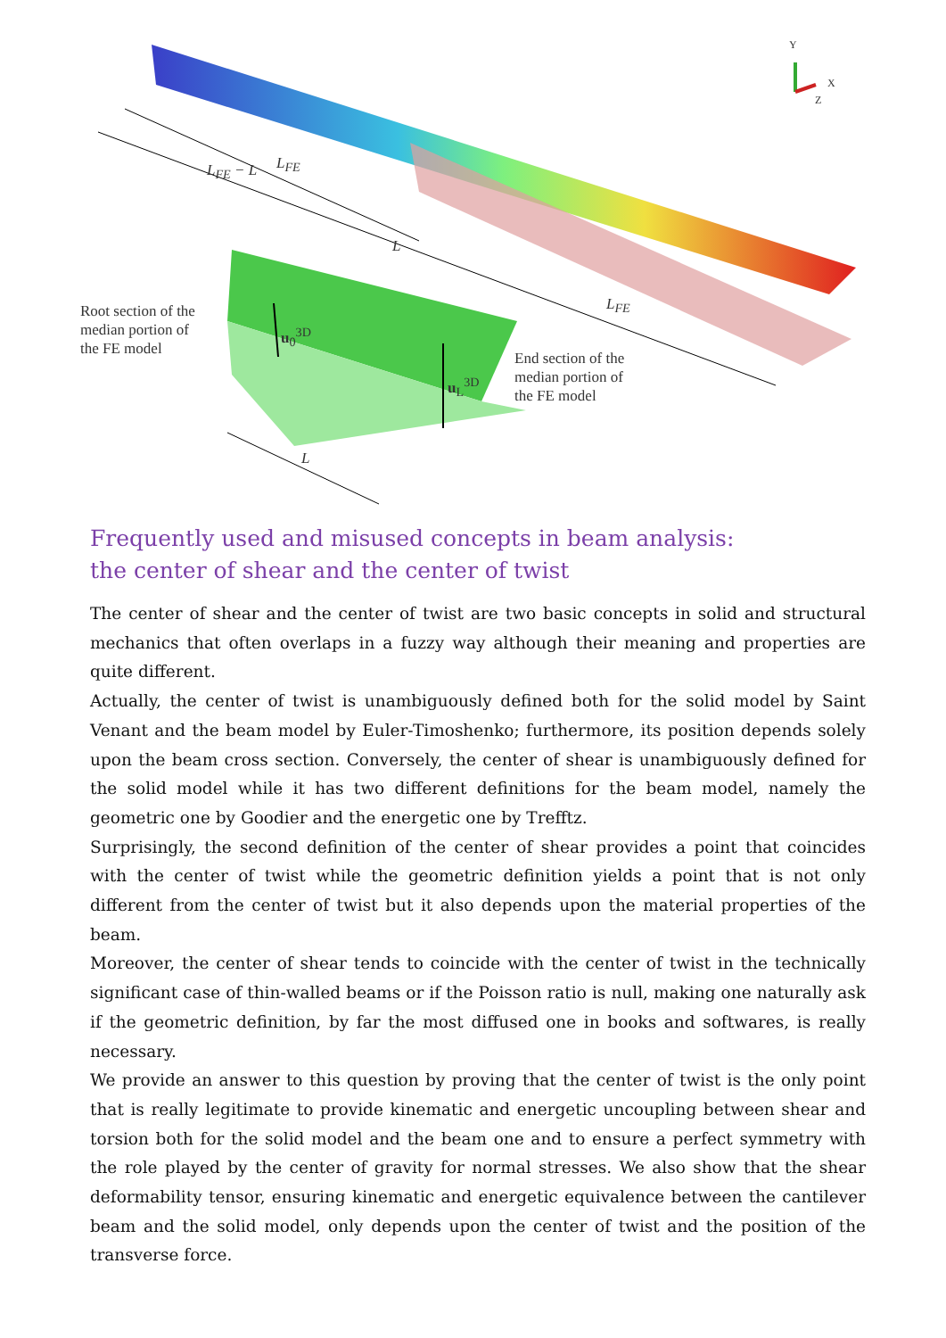Y
X
Z
L<sub>FE</sub> − L L<sub>FE</sub>
L
L<sub>FE</sub>
Root section of the
median portion of
the FE model
u<sub>0</sub><sup>3D</sup>
u<sub>L</sub><sup>3D</sup>
End section of the
median portion of
the FE model
L
Frequently used and misused concepts in beam analysis:
the center of shear and the center of twist
The center of shear and the center of twist are two basic concepts in solid and structural mechanics that often overlaps in a fuzzy way although their meaning and properties are quite different.
Actually, the center of twist is unambiguously defined both for the solid model by Saint Venant and the beam model by Euler-Timoshenko; furthermore, its position depends solely upon the beam cross section. Conversely, the center of shear is unambiguously defined for the solid model while it has two different definitions for the beam model, namely the geometric one by Goodier and the energetic one by Trefftz.
Surprisingly, the second definition of the center of shear provides a point that coincides with the center of twist while the geometric definition yields a point that is not only different from the center of twist but it also depends upon the material properties of the beam.
Moreover, the center of shear tends to coincide with the center of twist in the technically significant case of thin-walled beams or if the Poisson ratio is null, making one naturally ask if the geometric definition, by far the most diffused one in books and softwares, is really necessary.
We provide an answer to this question by proving that the center of twist is the only point that is really legitimate to provide kinematic and energetic uncoupling between shear and torsion both for the solid model and the beam one and to ensure a perfect symmetry with the role played by the center of gravity for normal stresses. We also show that the shear deformability tensor, ensuring kinematic and energetic equivalence between the cantilever beam and the solid model, only depends upon the center of twist and the position of the transverse force.